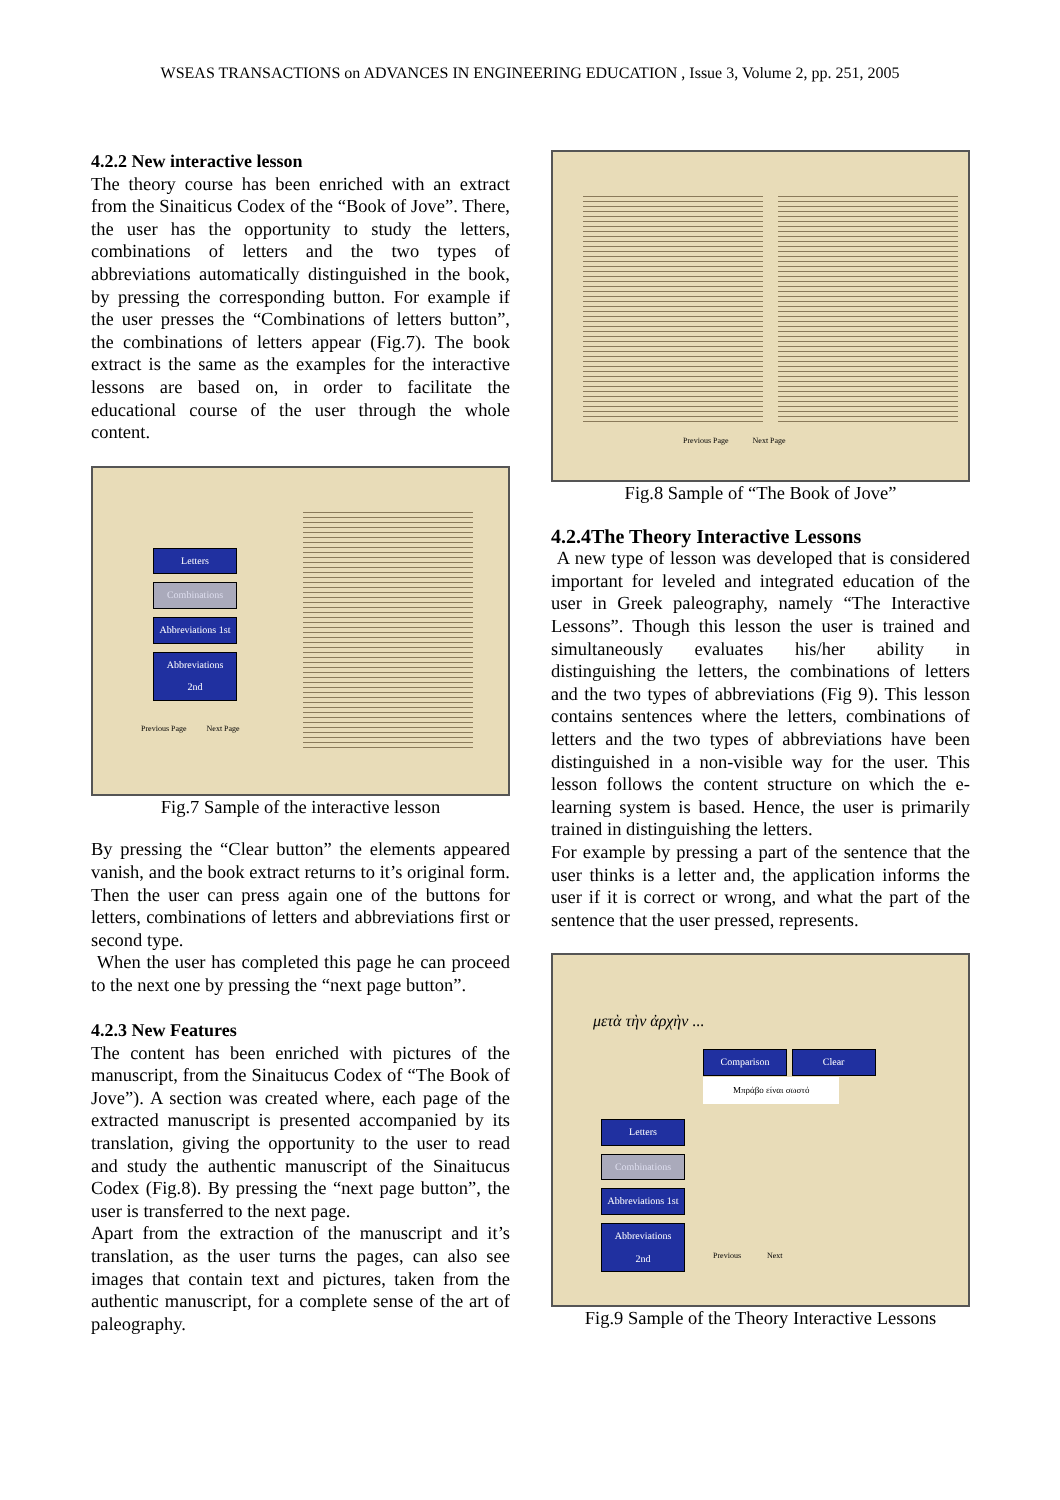WSEAS TRANSACTIONS on ADVANCES IN ENGINEERING EDUCATION , Issue 3, Volume 2, pp. 251, 2005
4.2.2 New interactive lesson
The theory course has been enriched with an extract from the Sinaiticus Codex of the “Book of Jove”. There, the user has the opportunity to study the letters, combinations of letters and the two types of abbreviations automatically distinguished in the book, by pressing the corresponding button. For example if the user presses the “Combinations of letters button”, the combinations of letters appear (Fig.7). The book extract is the same as the examples for the interactive lessons are based on, in order to facilitate the educational course of the user through the whole content.
Letters
Combinations
Abbreviations 1st
Abbreviations 2nd
Previous Page Next Page
Fig.7 Sample of the interactive lesson
By pressing the “Clear button” the elements appeared vanish, and the book extract returns to it’s original form. Then the user can press again one of the buttons for letters, combinations of letters and abbreviations first or second type.
When the user has completed this page he can proceed to the next one by pressing the “next page button”.
4.2.3 New Features
The content has been enriched with pictures of the manuscript, from the Sinaitucus Codex of “The Book of Jove”). A section was created where, each page of the extracted manuscript is presented accompanied by its translation, giving the opportunity to the user to read and study the authentic manuscript of the Sinaitucus Codex (Fig.8). By pressing the “next page button”, the user is transferred to the next page.
Apart from the extraction of the manuscript and it’s translation, as the user turns the pages, can also see images that contain text and pictures, taken from the authentic manuscript, for a complete sense of the art of paleography.
Previous Page Next Page
Fig.8 Sample of “The Book of Jove”
4.2.4The Theory Interactive Lessons
A new type of lesson was developed that is considered important for leveled and integrated education of the user in Greek paleography, namely “The Interactive Lessons”. Though this lesson the user is trained and simultaneously evaluates his/her ability in distinguishing the letters, the combinations of letters and the two types of abbreviations (Fig 9). This lesson contains sentences where the letters, combinations of letters and the two types of abbreviations have been distinguished in a non-visible way for the user. This lesson follows the content structure on which the e-learning system is based. Hence, the user is primarily trained in distinguishing the letters.
For example by pressing a part of the sentence that the user thinks is a letter and, the application informs the user if it is correct or wrong, and what the part of the sentence that the user pressed, represents.
μετὰ τὴν ἀρχὴν ...
Comparison Clear
Μπράβο είναι σωστό
Letters
Combinations
Abbreviations 1st
Abbreviations 2nd
Previous Next
Fig.9 Sample of the Theory Interactive Lessons